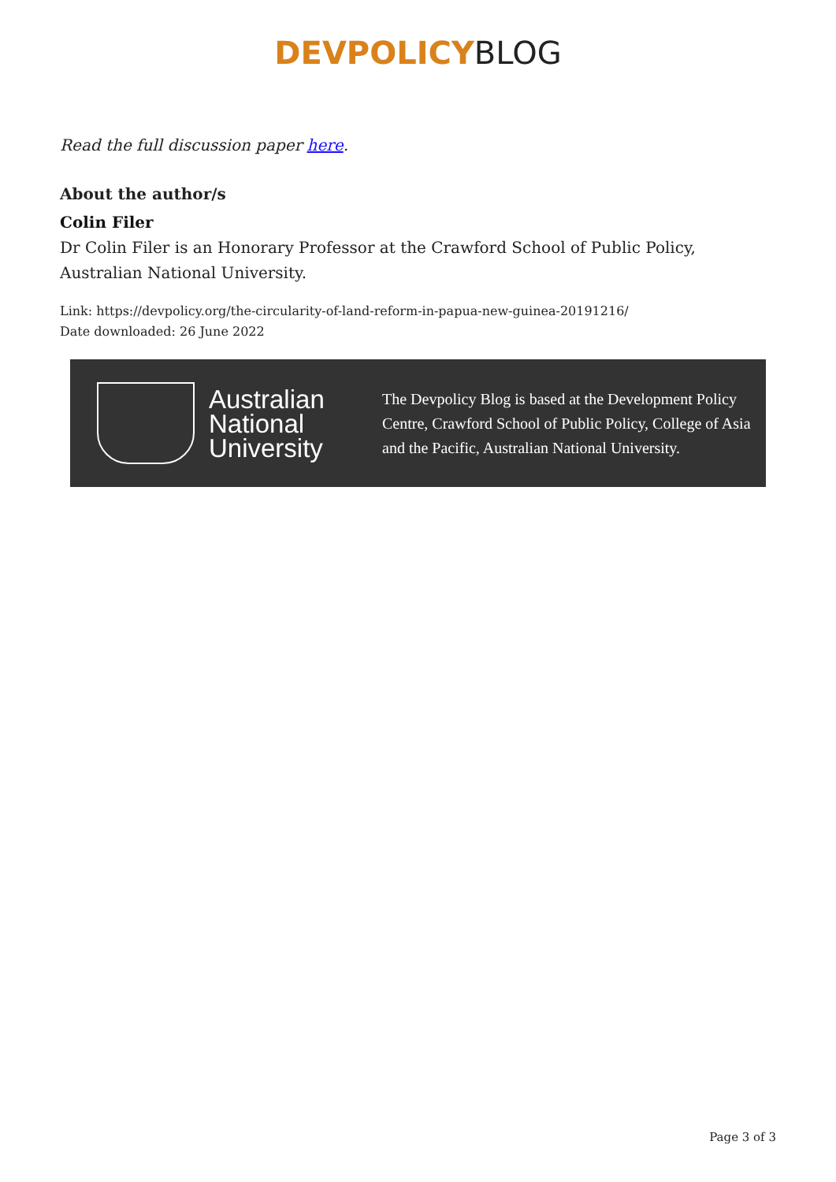DEVPOLICY BLOG
Read the full discussion paper here.
About the author/s
Colin Filer
Dr Colin Filer is an Honorary Professor at the Crawford School of Public Policy, Australian National University.
Link: https://devpolicy.org/the-circularity-of-land-reform-in-papua-new-guinea-20191216/
Date downloaded: 26 June 2022
Australian National University
The Devpolicy Blog is based at the Development Policy Centre, Crawford School of Public Policy, College of Asia and the Pacific, Australian National University.
Page 3 of 3